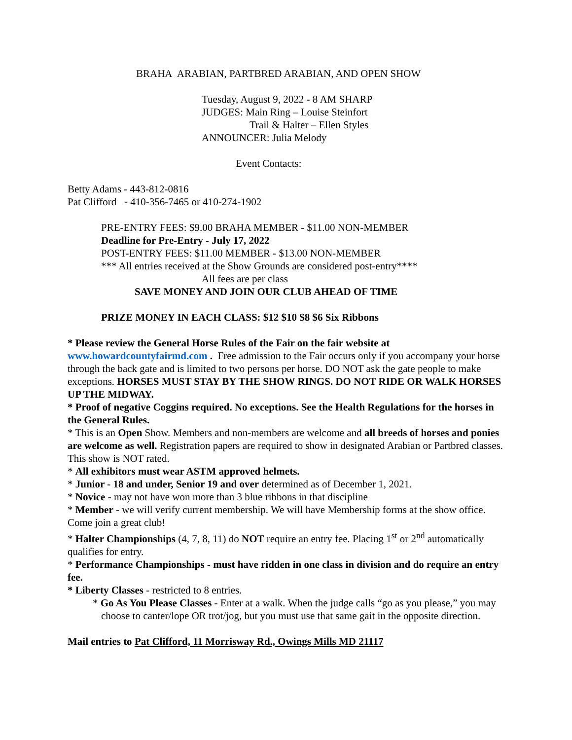BRAHA ARABIAN, PARTBRED ARABIAN, AND OPEN SHOW
Tuesday, August 9, 2022 - 8 AM SHARP
JUDGES: Main Ring – Louise Steinfort
Trail & Halter – Ellen Styles
ANNOUNCER: Julia Melody
Event Contacts:
Betty Adams - 443-812-0816
Pat Clifford - 410-356-7465 or 410-274-1902
PRE-ENTRY FEES: $9.00 BRAHA MEMBER - $11.00 NON-MEMBER
Deadline for Pre-Entry - July 17, 2022
POST-ENTRY FEES: $11.00 MEMBER - $13.00 NON-MEMBER
*** All entries received at the Show Grounds are considered post-entry****
All fees are per class
SAVE MONEY AND JOIN OUR CLUB AHEAD OF TIME
PRIZE MONEY IN EACH CLASS: $12 $10 $8 $6 Six Ribbons
* Please review the General Horse Rules of the Fair on the fair website at www.howardcountyfairmd.com . Free admission to the Fair occurs only if you accompany your horse through the back gate and is limited to two persons per horse. DO NOT ask the gate people to make exceptions. HORSES MUST STAY BY THE SHOW RINGS. DO NOT RIDE OR WALK HORSES UP THE MIDWAY.
* Proof of negative Coggins required. No exceptions. See the Health Regulations for the horses in the General Rules.
* This is an Open Show. Members and non-members are welcome and all breeds of horses and ponies are welcome as well. Registration papers are required to show in designated Arabian or Partbred classes. This show is NOT rated.
* All exhibitors must wear ASTM approved helmets.
* Junior - 18 and under, Senior 19 and over determined as of December 1, 2021.
* Novice - may not have won more than 3 blue ribbons in that discipline
* Member - we will verify current membership. We will have Membership forms at the show office. Come join a great club!
* Halter Championships (4, 7, 8, 11) do NOT require an entry fee. Placing 1<sup>st</sup> or 2<sup>nd</sup> automatically qualifies for entry.
* Performance Championships - must have ridden in one class in division and do require an entry fee.
* Liberty Classes - restricted to 8 entries.
* Go As You Please Classes - Enter at a walk. When the judge calls “go as you please,” you may choose to canter/lope OR trot/jog, but you must use that same gait in the opposite direction.
Mail entries to Pat Clifford, 11 Morrisway Rd., Owings Mills MD 21117